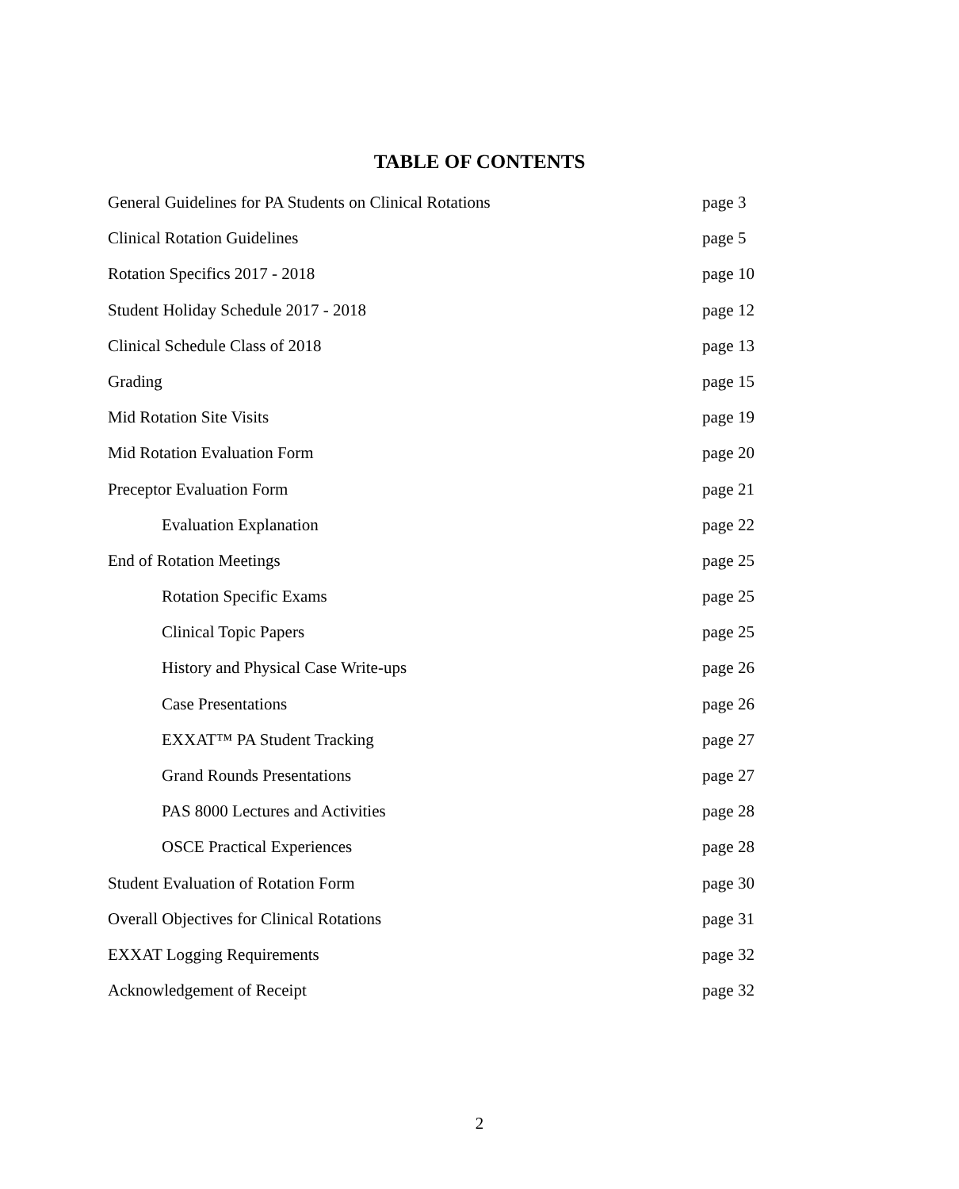TABLE OF CONTENTS
General Guidelines for PA Students on Clinical Rotations page 3
Clinical Rotation Guidelines page 5
Rotation Specifics 2017 - 2018 page 10
Student Holiday Schedule 2017 - 2018 page 12
Clinical Schedule Class of 2018 page 13
Grading page 15
Mid Rotation Site Visits page 19
Mid Rotation Evaluation Form page 20
Preceptor Evaluation Form page 21
Evaluation Explanation page 22
End of Rotation Meetings page 25
Rotation Specific Exams page 25
Clinical Topic Papers page 25
History and Physical Case Write-ups page 26
Case Presentations page 26
EXXAT™ PA Student Tracking page 27
Grand Rounds Presentations page 27
PAS 8000 Lectures and Activities page 28
OSCE Practical Experiences page 28
Student Evaluation of Rotation Form page 30
Overall Objectives for Clinical Rotations page 31
EXXAT Logging Requirements page 32
Acknowledgement of Receipt page 32
2